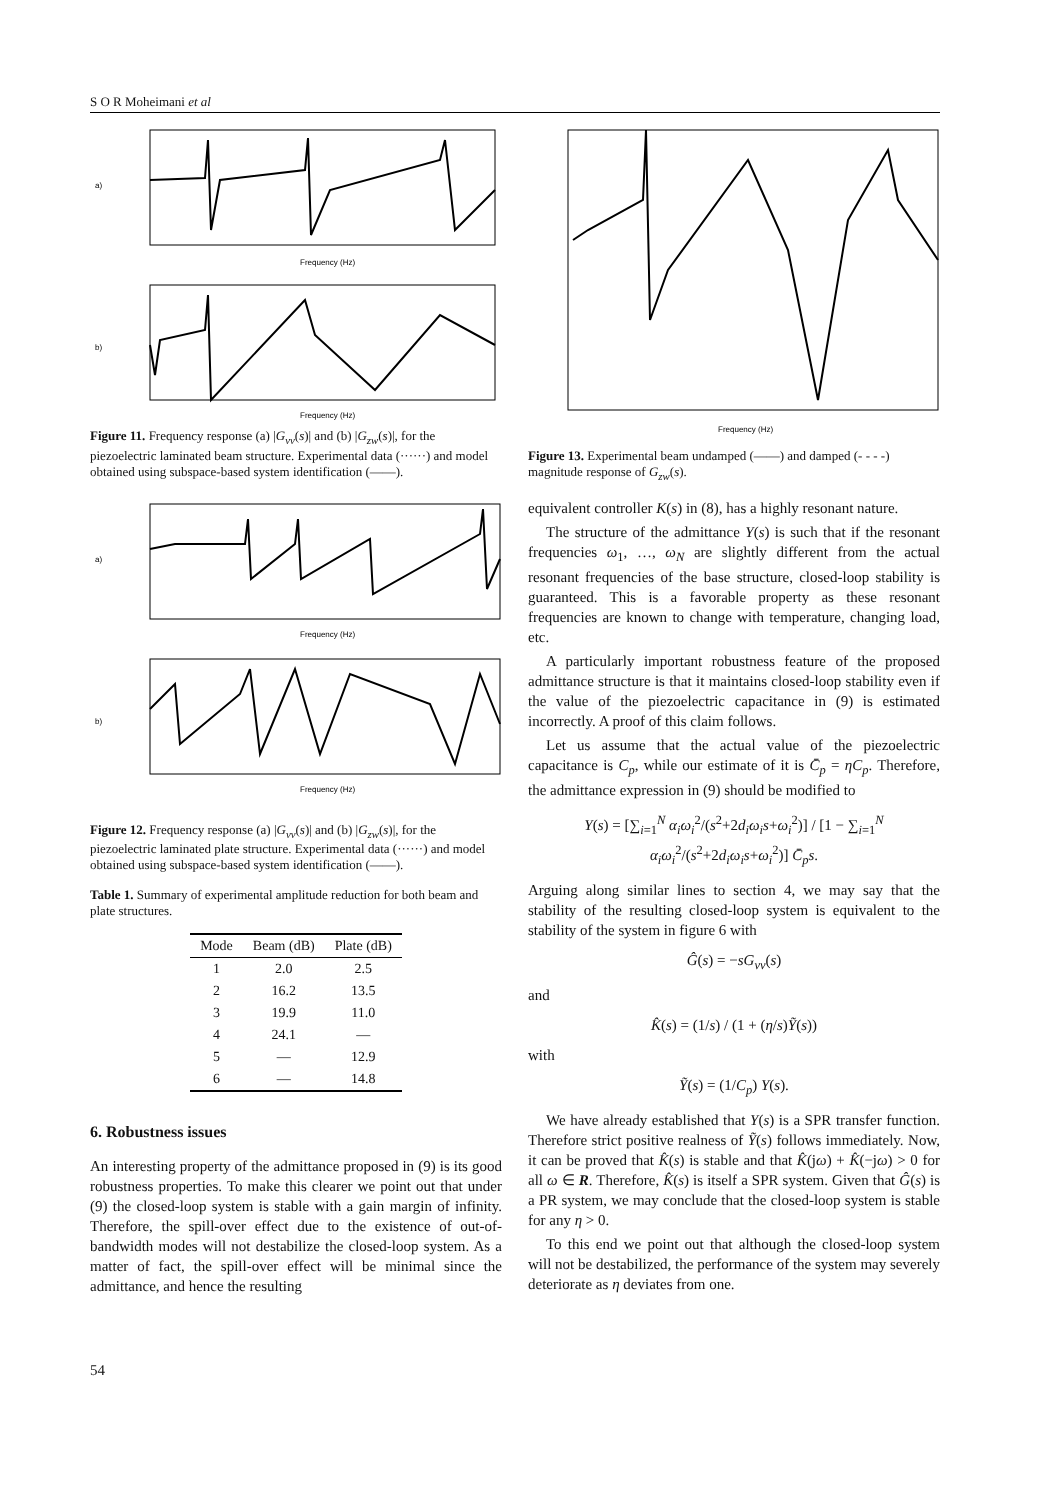S O R Moheimani et al
a)
Frequency (Hz)
b)
Frequency (Hz)
Figure 11. Frequency response (a) |G<sub>vv</sub>(s)| and (b) |G<sub>zw</sub>(s)|, for the piezoelectric laminated beam structure. Experimental data (······) and model obtained using subspace-based system identification (——).
a)
Frequency (Hz)
b)
Frequency (Hz)
Figure 12. Frequency response (a) |G<sub>vv</sub>(s)| and (b) |G<sub>zw</sub>(s)|, for the piezoelectric laminated plate structure. Experimental data (······) and model obtained using subspace-based system identification (——).
Table 1. Summary of experimental amplitude reduction for both beam and plate structures.
| Mode | Beam (dB) | Plate (dB) |
| --- | --- | --- |
| 1 | 2.0 | 2.5 |
| 2 | 16.2 | 13.5 |
| 3 | 19.9 | 11.0 |
| 4 | 24.1 | — |
| 5 | — | 12.9 |
| 6 | — | 14.8 |
6. Robustness issues
An interesting property of the admittance proposed in (9) is its good robustness properties. To make this clearer we point out that under (9) the closed-loop system is stable with a gain margin of infinity. Therefore, the spill-over effect due to the existence of out-of-bandwidth modes will not destabilize the closed-loop system. As a matter of fact, the spill-over effect will be minimal since the admittance, and hence the resulting
Frequency (Hz)
Figure 13. Experimental beam undamped (——) and damped (- - - -) magnitude response of G<sub>zw</sub>(s).
equivalent controller K(s) in (8), has a highly resonant nature.
The structure of the admittance Y(s) is such that if the resonant frequencies ω<sub>1</sub>, …, ω<sub>N</sub> are slightly different from the actual resonant frequencies of the base structure, closed-loop stability is guaranteed. This is a favorable property as these resonant frequencies are known to change with temperature, changing load, etc.
A particularly important robustness feature of the proposed admittance structure is that it maintains closed-loop stability even if the value of the piezoelectric capacitance in (9) is estimated incorrectly. A proof of this claim follows.
Let us assume that the actual value of the piezoelectric capacitance is C<sub>p</sub>, while our estimate of it is C̄<sub>p</sub> = ηC<sub>p</sub>. Therefore, the admittance expression in (9) should be modified to
Y(s) = [∑<sub>i=1</sub><sup>N</sup> α<sub>i</sub>ω<sub>i</sub><sup>2</sup>/(s<sup>2</sup>+2d<sub>i</sub>ω<sub>i</sub>s+ω<sub>i</sub><sup>2</sup>)] / [1 − ∑<sub>i=1</sub><sup>N</sup> α<sub>i</sub>ω<sub>i</sub><sup>2</sup>/(s<sup>2</sup>+2d<sub>i</sub>ω<sub>i</sub>s+ω<sub>i</sub><sup>2</sup>)] C̄<sub>p</sub>s.
Arguing along similar lines to section 4, we may say that the stability of the resulting closed-loop system is equivalent to the stability of the system in figure 6 with
Ĝ(s) = −sG<sub>vv</sub>(s)
and
K̂(s) = (1/s) / (1 + (η/s)Ỹ(s))
with
Ỹ(s) = (1/C<sub>p</sub>) Y(s).
We have already established that Y(s) is a SPR transfer function. Therefore strict positive realness of Ỹ(s) follows immediately. Now, it can be proved that K̂(s) is stable and that K̂(jω) + K̂(−jω) > 0 for all ω ∈ R. Therefore, K̂(s) is itself a SPR system. Given that Ĝ(s) is a PR system, we may conclude that the closed-loop system is stable for any η > 0.
To this end we point out that although the closed-loop system will not be destabilized, the performance of the system may severely deteriorate as η deviates from one.
54